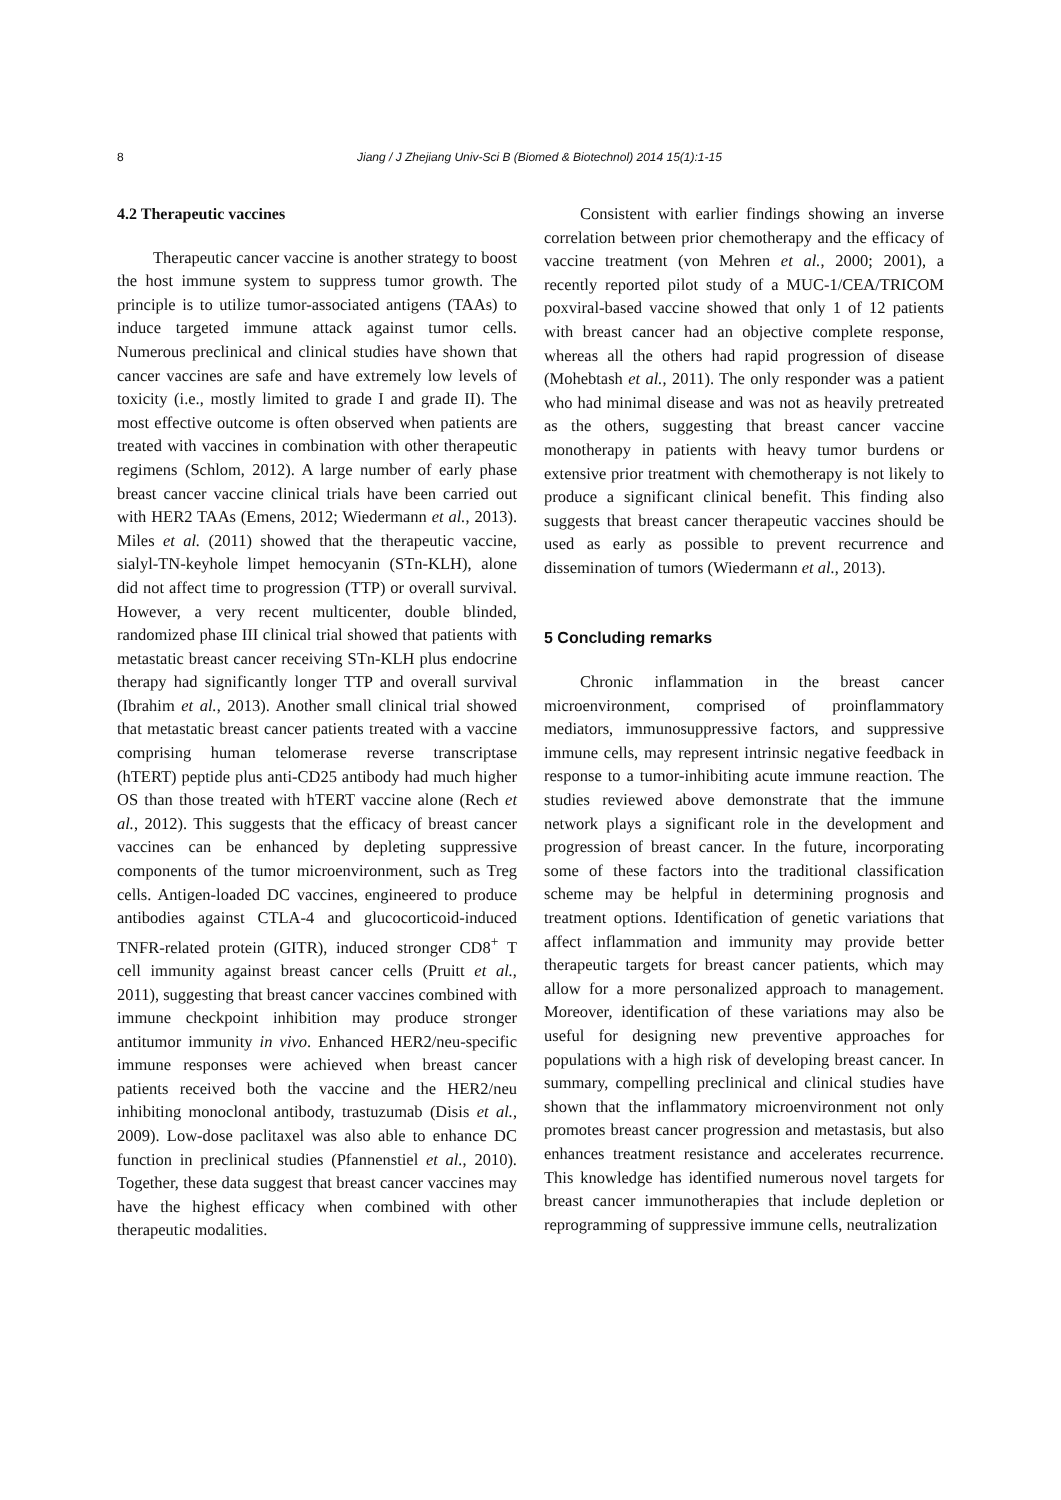8 Jiang / J Zhejiang Univ-Sci B (Biomed & Biotechnol) 2014 15(1):1-15
4.2 Therapeutic vaccines
Therapeutic cancer vaccine is another strategy to boost the host immune system to suppress tumor growth. The principle is to utilize tumor-associated antigens (TAAs) to induce targeted immune attack against tumor cells. Numerous preclinical and clinical studies have shown that cancer vaccines are safe and have extremely low levels of toxicity (i.e., mostly limited to grade I and grade II). The most effective outcome is often observed when patients are treated with vaccines in combination with other therapeutic regimens (Schlom, 2012). A large number of early phase breast cancer vaccine clinical trials have been carried out with HER2 TAAs (Emens, 2012; Wiedermann et al., 2013). Miles et al. (2011) showed that the therapeutic vaccine, sialyl-TN-keyhole limpet hemocyanin (STn-KLH), alone did not affect time to progression (TTP) or overall survival. However, a very recent multicenter, double blinded, randomized phase III clinical trial showed that patients with metastatic breast cancer receiving STn-KLH plus endocrine therapy had significantly longer TTP and overall survival (Ibrahim et al., 2013). Another small clinical trial showed that metastatic breast cancer patients treated with a vaccine comprising human telomerase reverse transcriptase (hTERT) peptide plus anti-CD25 antibody had much higher OS than those treated with hTERT vaccine alone (Rech et al., 2012). This suggests that the efficacy of breast cancer vaccines can be enhanced by depleting suppressive components of the tumor microenvironment, such as Treg cells. Antigen-loaded DC vaccines, engineered to produce antibodies against CTLA-4 and glucocorticoid-induced TNFR-related protein (GITR), induced stronger CD8<sup>+</sup> T cell immunity against breast cancer cells (Pruitt et al., 2011), suggesting that breast cancer vaccines combined with immune checkpoint inhibition may produce stronger antitumor immunity in vivo. Enhanced HER2/neu-specific immune responses were achieved when breast cancer patients received both the vaccine and the HER2/neu inhibiting monoclonal antibody, trastuzumab (Disis et al., 2009). Low-dose paclitaxel was also able to enhance DC function in preclinical studies (Pfannenstiel et al., 2010). Together, these data suggest that breast cancer vaccines may have the highest efficacy when combined with other therapeutic modalities.
Consistent with earlier findings showing an inverse correlation between prior chemotherapy and the efficacy of vaccine treatment (von Mehren et al., 2000; 2001), a recently reported pilot study of a MUC-1/CEA/TRICOM poxviral-based vaccine showed that only 1 of 12 patients with breast cancer had an objective complete response, whereas all the others had rapid progression of disease (Mohebtash et al., 2011). The only responder was a patient who had minimal disease and was not as heavily pretreated as the others, suggesting that breast cancer vaccine monotherapy in patients with heavy tumor burdens or extensive prior treatment with chemotherapy is not likely to produce a significant clinical benefit. This finding also suggests that breast cancer therapeutic vaccines should be used as early as possible to prevent recurrence and dissemination of tumors (Wiedermann et al., 2013).
5 Concluding remarks
Chronic inflammation in the breast cancer microenvironment, comprised of proinflammatory mediators, immunosuppressive factors, and suppressive immune cells, may represent intrinsic negative feedback in response to a tumor-inhibiting acute immune reaction. The studies reviewed above demonstrate that the immune network plays a significant role in the development and progression of breast cancer. In the future, incorporating some of these factors into the traditional classification scheme may be helpful in determining prognosis and treatment options. Identification of genetic variations that affect inflammation and immunity may provide better therapeutic targets for breast cancer patients, which may allow for a more personalized approach to management. Moreover, identification of these variations may also be useful for designing new preventive approaches for populations with a high risk of developing breast cancer. In summary, compelling preclinical and clinical studies have shown that the inflammatory microenvironment not only promotes breast cancer progression and metastasis, but also enhances treatment resistance and accelerates recurrence. This knowledge has identified numerous novel targets for breast cancer immunotherapies that include depletion or reprogramming of suppressive immune cells, neutralization